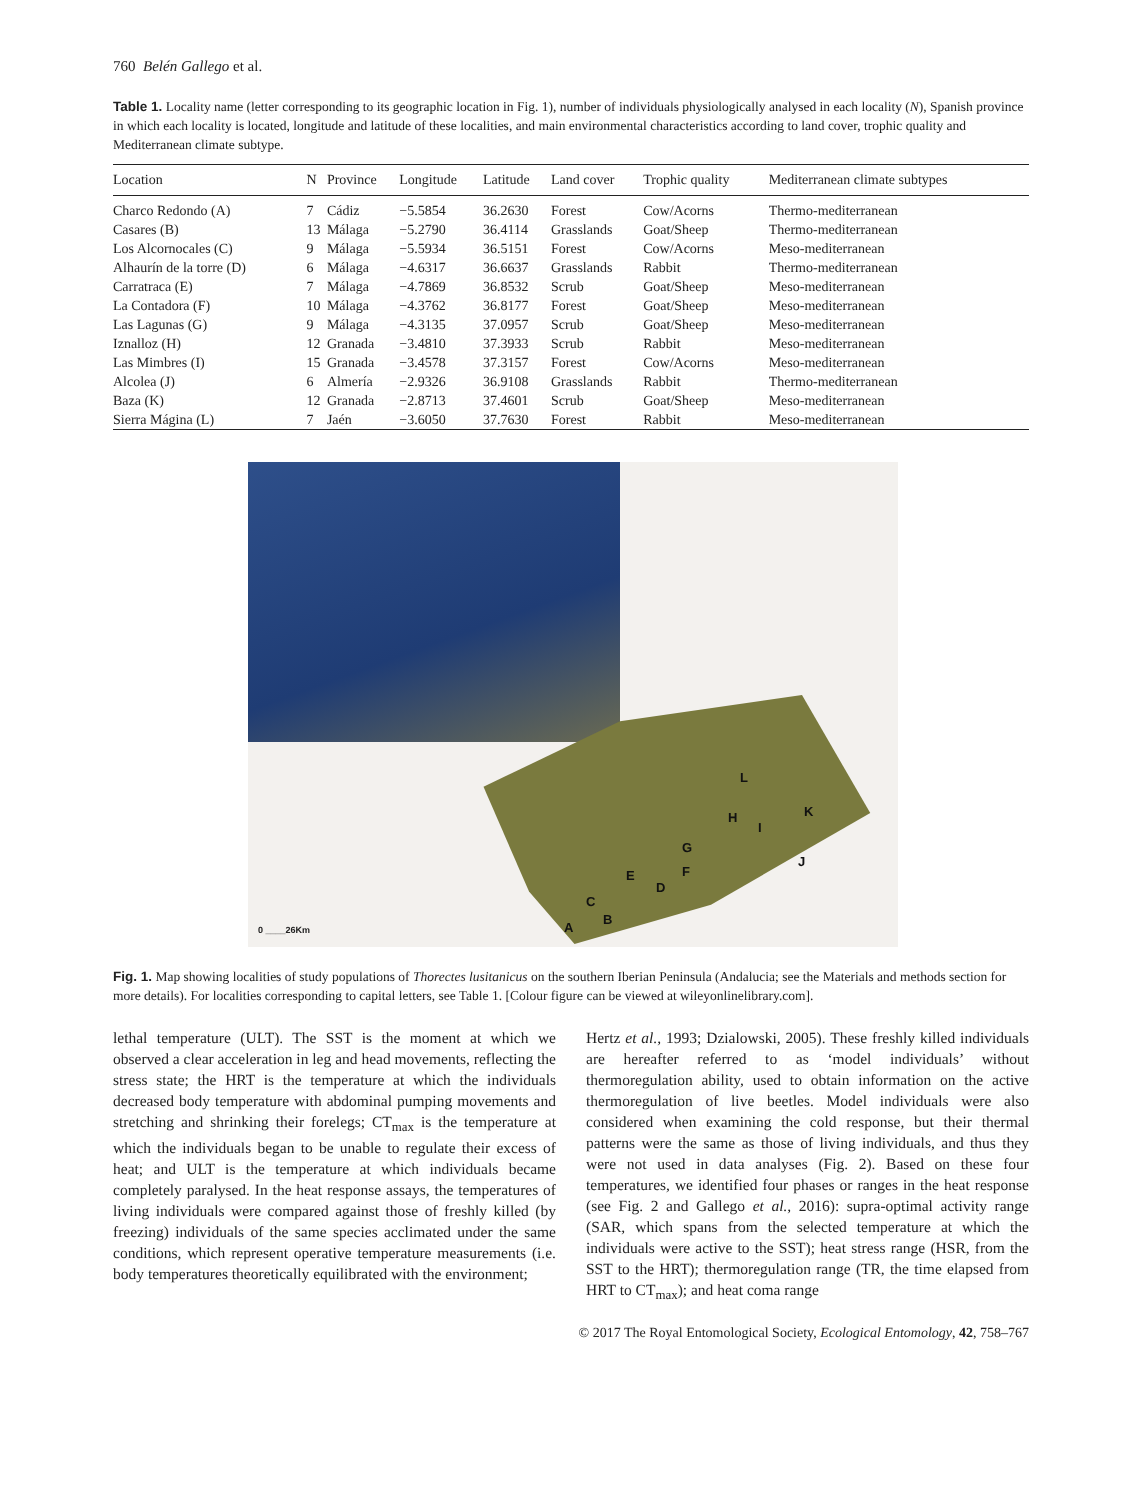760 Belén Gallego et al.
Table 1. Locality name (letter corresponding to its geographic location in Fig. 1), number of individuals physiologically analysed in each locality (N), Spanish province in which each locality is located, longitude and latitude of these localities, and main environmental characteristics according to land cover, trophic quality and Mediterranean climate subtype.
| Location | N | Province | Longitude | Latitude | Land cover | Trophic quality | Mediterranean climate subtypes |
| --- | --- | --- | --- | --- | --- | --- | --- |
| Charco Redondo (A) | 7 | Cádiz | −5.5854 | 36.2630 | Forest | Cow/Acorns | Thermo-mediterranean |
| Casares (B) | 13 | Málaga | −5.2790 | 36.4114 | Grasslands | Goat/Sheep | Thermo-mediterranean |
| Los Alcornocales (C) | 9 | Málaga | −5.5934 | 36.5151 | Forest | Cow/Acorns | Meso-mediterranean |
| Alhaurín de la torre (D) | 6 | Málaga | −4.6317 | 36.6637 | Grasslands | Rabbit | Thermo-mediterranean |
| Carratraca (E) | 7 | Málaga | −4.7869 | 36.8532 | Scrub | Goat/Sheep | Meso-mediterranean |
| La Contadora (F) | 10 | Málaga | −4.3762 | 36.8177 | Forest | Goat/Sheep | Meso-mediterranean |
| Las Lagunas (G) | 9 | Málaga | −4.3135 | 37.0957 | Scrub | Goat/Sheep | Meso-mediterranean |
| Iznalloz (H) | 12 | Granada | −3.4810 | 37.3933 | Scrub | Rabbit | Meso-mediterranean |
| Las Mimbres (I) | 15 | Granada | −3.4578 | 37.3157 | Forest | Cow/Acorns | Meso-mediterranean |
| Alcolea (J) | 6 | Almería | −2.9326 | 36.9108 | Grasslands | Rabbit | Thermo-mediterranean |
| Baza (K) | 12 | Granada | −2.8713 | 37.4601 | Scrub | Goat/Sheep | Meso-mediterranean |
| Sierra Mágina (L) | 7 | Jaén | −3.6050 | 37.7630 | Forest | Rabbit | Meso-mediterranean |
L
H
I
K
G
J
E F
D
C
A
B
0 ____26Km
Fig. 1. Map showing localities of study populations of Thorectes lusitanicus on the southern Iberian Peninsula (Andalucia; see the Materials and methods section for more details). For localities corresponding to capital letters, see Table 1. [Colour figure can be viewed at wileyonlinelibrary.com].
lethal temperature (ULT). The SST is the moment at which we observed a clear acceleration in leg and head movements, reflecting the stress state; the HRT is the temperature at which the individuals decreased body temperature with abdominal pumping movements and stretching and shrinking their forelegs; CT<sub>max</sub> is the temperature at which the individuals began to be unable to regulate their excess of heat; and ULT is the temperature at which individuals became completely paralysed. In the heat response assays, the temperatures of living individuals were compared against those of freshly killed (by freezing) individuals of the same species acclimated under the same conditions, which represent operative temperature measurements (i.e. body temperatures theoretically equilibrated with the environment;
Hertz et al., 1993; Dzialowski, 2005). These freshly killed individuals are hereafter referred to as ‘model individuals’ without thermoregulation ability, used to obtain information on the active thermoregulation of live beetles. Model individuals were also considered when examining the cold response, but their thermal patterns were the same as those of living individuals, and thus they were not used in data analyses (Fig. 2). Based on these four temperatures, we identified four phases or ranges in the heat response (see Fig. 2 and Gallego et al., 2016): supra-optimal activity range (SAR, which spans from the selected temperature at which the individuals were active to the SST); heat stress range (HSR, from the SST to the HRT); thermoregulation range (TR, the time elapsed from HRT to CT<sub>max</sub>); and heat coma range
© 2017 The Royal Entomological Society, Ecological Entomology, 42, 758–767